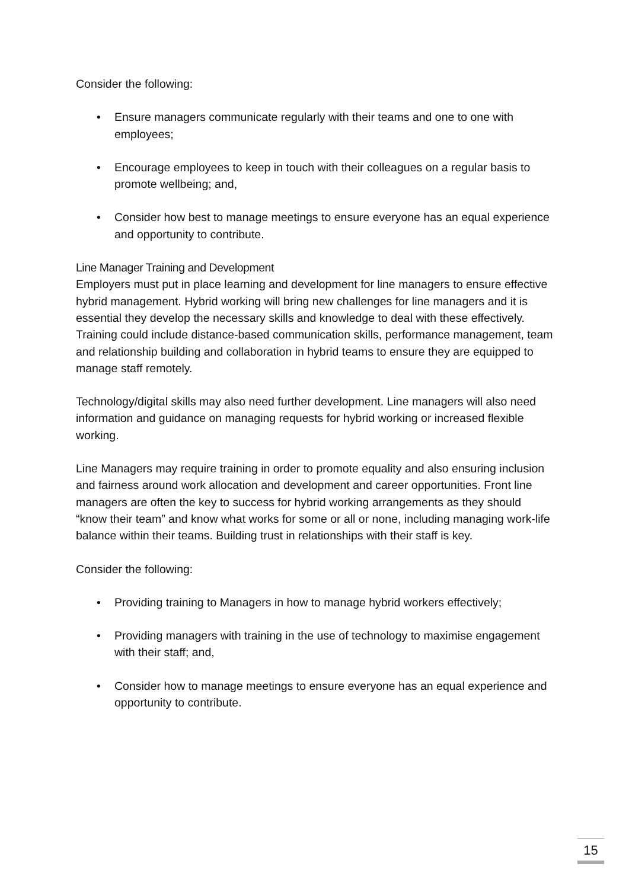Consider the following:
• Ensure managers communicate regularly with their teams and one to one with employees;
• Encourage employees to keep in touch with their colleagues on a regular basis to promote wellbeing; and,
• Consider how best to manage meetings to ensure everyone has an equal experience and opportunity to contribute.
Line Manager Training and Development
Employers must put in place learning and development for line managers to ensure effective hybrid management. Hybrid working will bring new challenges for line managers and it is essential they develop the necessary skills and knowledge to deal with these effectively. Training could include distance-based communication skills, performance management, team and relationship building and collaboration in hybrid teams to ensure they are equipped to manage staff remotely.
Technology/digital skills may also need further development. Line managers will also need information and guidance on managing requests for hybrid working or increased flexible working.
Line Managers may require training in order to promote equality and also ensuring inclusion and fairness around work allocation and development and career opportunities. Front line managers are often the key to success for hybrid working arrangements as they should “know their team” and know what works for some or all or none, including managing work-life balance within their teams. Building trust in relationships with their staff is key.
Consider the following:
• Providing training to Managers in how to manage hybrid workers effectively;
• Providing managers with training in the use of technology to maximise engagement with their staff; and,
• Consider how to manage meetings to ensure everyone has an equal experience and opportunity to contribute.
15